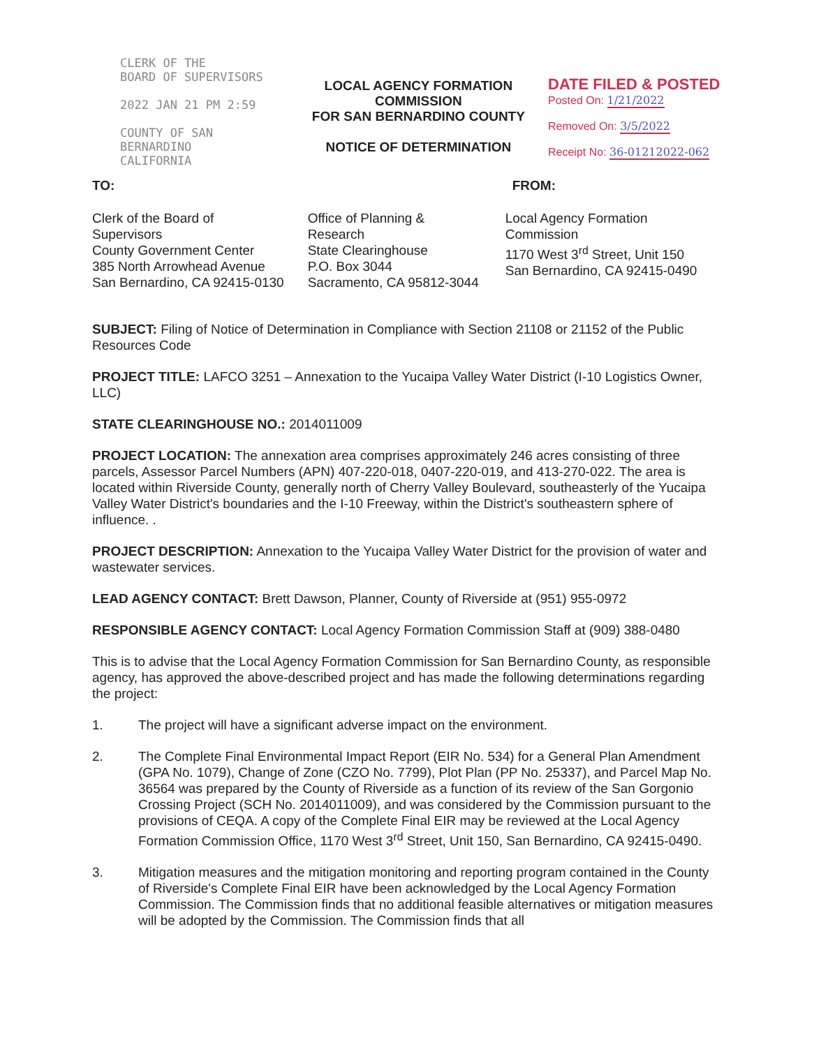CLERK OF THE
BOARD OF SUPERVISORS
2022 JAN 21 PM 2:59
COUNTY OF SAN BERNARDINO
CALIFORNIA
LOCAL AGENCY FORMATION COMMISSION
FOR SAN BERNARDINO COUNTY
NOTICE OF DETERMINATION
DATE FILED & POSTED
Posted On: 1/21/2022
Removed On: 3/5/2022
Receipt No: 36-01212022-062
TO: FROM:
Clerk of the Board of Supervisors
County Government Center
385 North Arrowhead Avenue
San Bernardino, CA 92415-0130
Office of Planning & Research
State Clearinghouse
P.O. Box 3044
Sacramento, CA 95812-3044
Local Agency Formation Commission
1170 West 3<sup>rd</sup> Street, Unit 150
San Bernardino, CA 92415-0490
SUBJECT: Filing of Notice of Determination in Compliance with Section 21108 or 21152 of the Public Resources Code
PROJECT TITLE: LAFCO 3251 – Annexation to the Yucaipa Valley Water District (I-10 Logistics Owner, LLC)
STATE CLEARINGHOUSE NO.: 2014011009
PROJECT LOCATION: The annexation area comprises approximately 246 acres consisting of three parcels, Assessor Parcel Numbers (APN) 407-220-018, 0407-220-019, and 413-270-022. The area is located within Riverside County, generally north of Cherry Valley Boulevard, southeasterly of the Yucaipa Valley Water District's boundaries and the I-10 Freeway, within the District's southeastern sphere of influence. .
PROJECT DESCRIPTION: Annexation to the Yucaipa Valley Water District for the provision of water and wastewater services.
LEAD AGENCY CONTACT: Brett Dawson, Planner, County of Riverside at (951) 955-0972
RESPONSIBLE AGENCY CONTACT: Local Agency Formation Commission Staff at (909) 388-0480
This is to advise that the Local Agency Formation Commission for San Bernardino County, as responsible agency, has approved the above-described project and has made the following determinations regarding the project:
1. The project will have a significant adverse impact on the environment.
2. The Complete Final Environmental Impact Report (EIR No. 534) for a General Plan Amendment (GPA No. 1079), Change of Zone (CZO No. 7799), Plot Plan (PP No. 25337), and Parcel Map No. 36564 was prepared by the County of Riverside as a function of its review of the San Gorgonio Crossing Project (SCH No. 2014011009), and was considered by the Commission pursuant to the provisions of CEQA. A copy of the Complete Final EIR may be reviewed at the Local Agency Formation Commission Office, 1170 West 3<sup>rd</sup> Street, Unit 150, San Bernardino, CA 92415-0490.
3. Mitigation measures and the mitigation monitoring and reporting program contained in the County of Riverside's Complete Final EIR have been acknowledged by the Local Agency Formation Commission. The Commission finds that no additional feasible alternatives or mitigation measures will be adopted by the Commission. The Commission finds that all